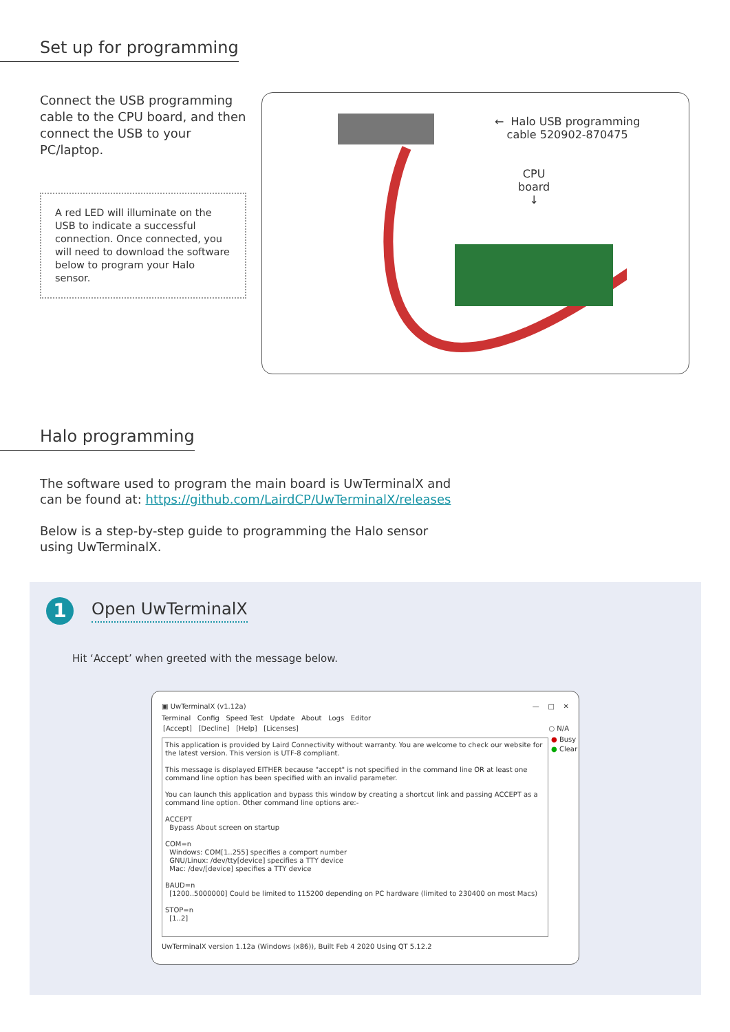Set up for programming
Connect the USB programming cable to the CPU board, and then connect the USB to your PC/laptop.
A red LED will illuminate on the USB to indicate a successful connection. Once connected, you will need to download the software below to program your Halo sensor.
← Halo USB programming
cable 520902-870475
CPU
board
↓
Halo programming
The software used to program the main board is UwTerminalX and can be found at: https://github.com/LairdCP/UwTerminalX/releases
Below is a step-by-step guide to programming the Halo sensor using UwTerminalX.
1
Open UwTerminalX
Hit ‘Accept’ when greeted with the message below.
▣ UwTerminalX (v1.12a) — □ ✕
Terminal Config Speed Test Update About Logs Editor
[Accept] [Decline] [Help] [Licenses] ○ N/A
This application is provided by Laird Connectivity without warranty. You are welcome to check our website for the latest version. This version is UTF-8 compliant.
This message is displayed EITHER because "accept" is not specified in the command line OR at least one command line option has been specified with an invalid parameter.
You can launch this application and bypass this window by creating a shortcut link and passing ACCEPT as a command line option. Other command line options are:-
ACCEPT
Bypass About screen on startup
COM=n
Windows: COM[1..255] specifies a comport number
GNU/Linux: /dev/tty[device] specifies a TTY device
Mac: /dev/[device] specifies a TTY device
BAUD=n
[1200..5000000] Could be limited to 115200 depending on PC hardware (limited to 230400 on most Macs)
STOP=n
[1..2]
● Busy
● Clear
UwTerminalX version 1.12a (Windows (x86)), Built Feb 4 2020 Using QT 5.12.2